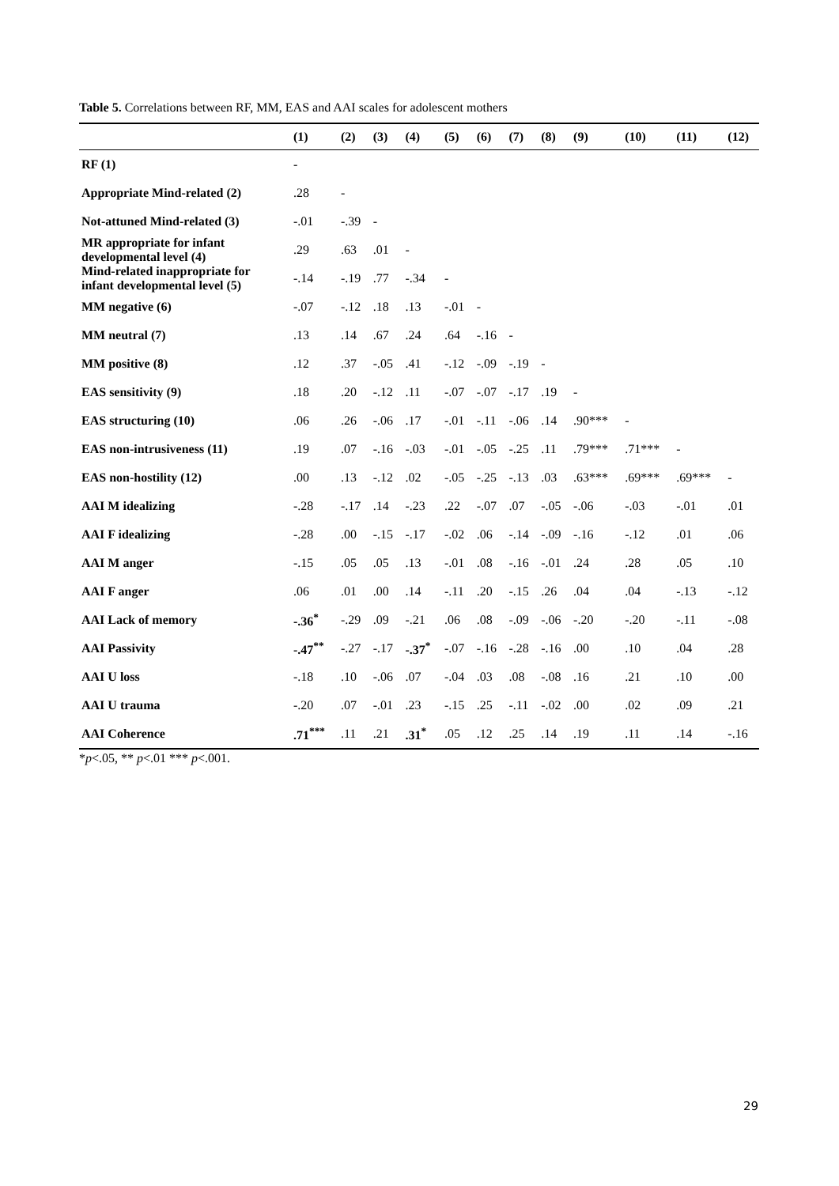Table 5. Correlations between RF, MM, EAS and AAI scales for adolescent mothers
| | (1) | (2) | (3) | (4) | (5) | (6) | (7) | (8) | (9) | (10) | (11) | (12) |
| --- | --- | --- | --- | --- | --- | --- | --- | --- | --- | --- | --- | --- |
| RF (1) | - | | | | | | | | | | | |
| Appropriate Mind-related (2) | .28 | - | | | | | | | | | | |
| Not-attuned Mind-related (3) | -.01 | -.39 | - | | | | | | | | | |
| MR appropriate for infant developmental level (4) | .29 | .63 | .01 | - | | | | | | | | |
| Mind-related inappropriate for infant developmental level (5) | -.14 | -.19 | .77 | -.34 | - | | | | | | | |
| MM negative (6) | -.07 | -.12 | .18 | .13 | -.01 | - | | | | | | |
| MM neutral (7) | .13 | .14 | .67 | .24 | .64 | -.16 | - | | | | | |
| MM positive (8) | .12 | .37 | -.05 | .41 | -.12 | -.09 | -.19 | - | | | | |
| EAS sensitivity (9) | .18 | .20 | -.12 | .11 | -.07 | -.07 | -.17 | .19 | - | | | |
| EAS structuring (10) | .06 | .26 | -.06 | .17 | -.01 | -.11 | -.06 | .14 | .90*** | - | | |
| EAS non-intrusiveness (11) | .19 | .07 | -.16 | -.03 | -.01 | -.05 | -.25 | .11 | .79*** | .71*** | - | |
| EAS non-hostility (12) | .00 | .13 | -.12 | .02 | -.05 | -.25 | -.13 | .03 | .63*** | .69*** | .69*** | - |
| AAI M idealizing | -.28 | -.17 | .14 | -.23 | .22 | -.07 | .07 | -.05 | -.06 | -.03 | -.01 | .01 |
| AAI F idealizing | -.28 | .00 | -.15 | -.17 | -.02 | .06 | -.14 | -.09 | -.16 | -.12 | .01 | .06 |
| AAI M anger | -.15 | .05 | .05 | .13 | -.01 | .08 | -.16 | -.01 | .24 | .28 | .05 | .10 |
| AAI F anger | .06 | .01 | .00 | .14 | -.11 | .20 | -.15 | .26 | .04 | .04 | -.13 | -.12 |
| AAI Lack of memory | -.36<sup>*</sup> | -.29 | .09 | -.21 | .06 | .08 | -.09 | -.06 | -.20 | -.20 | -.11 | -.08 |
| AAI Passivity | -.47<sup>**</sup> | -.27 | -.17 | -.37<sup>*</sup> | -.07 | -.16 | -.28 | -.16 | .00 | .10 | .04 | .28 |
| AAI U loss | -.18 | .10 | -.06 | .07 | -.04 | .03 | .08 | -.08 | .16 | .21 | .10 | .00 |
| AAI U trauma | -.20 | .07 | -.01 | .23 | -.15 | .25 | -.11 | -.02 | .00 | .02 | .09 | .21 |
| AAI Coherence | .71<sup>***</sup> | .11 | .21 | .31<sup>*</sup> | .05 | .12 | .25 | .14 | .19 | .11 | .14 | -.16 |
*p<.05, ** p<.01 *** p<.001.
29